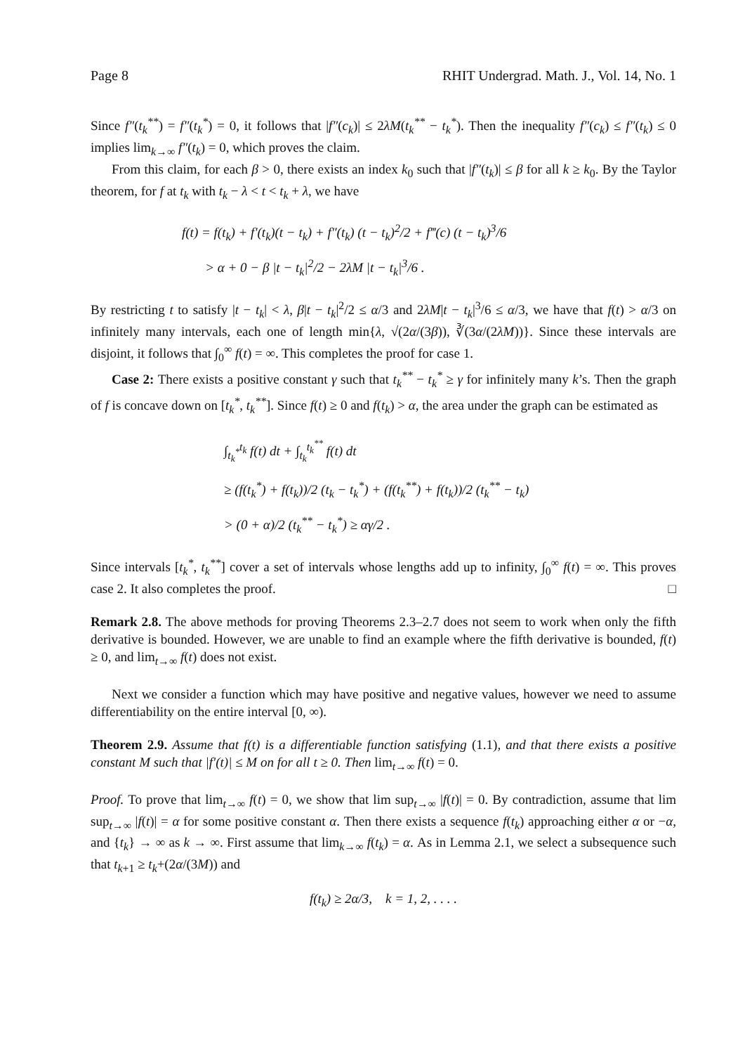Page 8 RHIT Undergrad. Math. J., Vol. 14, No. 1
Since f″(t<sub>k</sub><sup>**</sup>) = f″(t<sub>k</sub><sup>*</sup>) = 0, it follows that |f″(c<sub>k</sub>)| ≤ 2λM(t<sub>k</sub><sup>**</sup> − t<sub>k</sub><sup>*</sup>). Then the inequality f″(c<sub>k</sub>) ≤ f″(t<sub>k</sub>) ≤ 0 implies lim<sub>k→∞</sub> f″(t<sub>k</sub>) = 0, which proves the claim.
From this claim, for each β > 0, there exists an index k<sub>0</sub> such that |f″(t<sub>k</sub>)| ≤ β for all k ≥ k<sub>0</sub>. By the Taylor theorem, for f at t<sub>k</sub> with t<sub>k</sub> − λ < t < t<sub>k</sub> + λ, we have
f(t) = f(t<sub>k</sub>) + f′(t<sub>k</sub>)(t − t<sub>k</sub>) + f″(t<sub>k</sub>) (t − t<sub>k</sub>)<sup>2</sup>/2 + f‴(c) (t − t<sub>k</sub>)<sup>3</sup>/6
> α + 0 − β |t − t<sub>k</sub>|<sup>2</sup>/2 − 2λM |t − t<sub>k</sub>|<sup>3</sup>/6 .
By restricting t to satisfy |t − t<sub>k</sub>| < λ, β|t − t<sub>k</sub>|<sup>2</sup>/2 ≤ α/3 and 2λM|t − t<sub>k</sub>|<sup>3</sup>/6 ≤ α/3, we have that f(t) > α/3 on infinitely many intervals, each one of length min{λ, √(2α/(3β)), ∛(3α/(2λM))}. Since these intervals are disjoint, it follows that ∫<sub>0</sub><sup>∞</sup> f(t) = ∞. This completes the proof for case 1.
Case 2: There exists a positive constant γ such that t<sub>k</sub><sup>**</sup> − t<sub>k</sub><sup>*</sup> ≥ γ for infinitely many k’s. Then the graph of f is concave down on [t<sub>k</sub><sup>*</sup>, t<sub>k</sub><sup>**</sup>]. Since f(t) ≥ 0 and f(t<sub>k</sub>) > α, the area under the graph can be estimated as
∫<sub>t<sub>k</sub><sup>*</sup></sub><sup>t<sub>k</sub></sup> f(t) dt + ∫<sub>t<sub>k</sub></sub><sup>t<sub>k</sub><sup>**</sup></sup> f(t) dt
≥ (f(t<sub>k</sub><sup>*</sup>) + f(t<sub>k</sub>))/2 (t<sub>k</sub> − t<sub>k</sub><sup>*</sup>) + (f(t<sub>k</sub><sup>**</sup>) + f(t<sub>k</sub>))/2 (t<sub>k</sub><sup>**</sup> − t<sub>k</sub>)
> (0 + α)/2 (t<sub>k</sub><sup>**</sup> − t<sub>k</sub><sup>*</sup>) ≥ αγ/2 .
Since intervals [t<sub>k</sub><sup>*</sup>, t<sub>k</sub><sup>**</sup>] cover a set of intervals whose lengths add up to infinity, ∫<sub>0</sub><sup>∞</sup> f(t) = ∞. This proves case 2. It also completes the proof. □
Remark 2.8. The above methods for proving Theorems 2.3–2.7 does not seem to work when only the fifth derivative is bounded. However, we are unable to find an example where the fifth derivative is bounded, f(t) ≥ 0, and lim<sub>t→∞</sub> f(t) does not exist.
Next we consider a function which may have positive and negative values, however we need to assume differentiability on the entire interval [0, ∞).
Theorem 2.9. Assume that f(t) is a differentiable function satisfying (1.1), and that there exists a positive constant M such that |f′(t)| ≤ M on for all t ≥ 0. Then lim<sub>t→∞</sub> f(t) = 0.
Proof. To prove that lim<sub>t→∞</sub> f(t) = 0, we show that lim sup<sub>t→∞</sub> |f(t)| = 0. By contradiction, assume that lim sup<sub>t→∞</sub> |f(t)| = α for some positive constant α. Then there exists a sequence f(t<sub>k</sub>) approaching either α or −α, and {t<sub>k</sub>} → ∞ as k → ∞. First assume that lim<sub>k→∞</sub> f(t<sub>k</sub>) = α. As in Lemma 2.1, we select a subsequence such that t<sub>k+1</sub> ≥ t<sub>k</sub>+(2α/(3M)) and
f(t<sub>k</sub>) ≥ 2α/3, k = 1, 2, . . . .